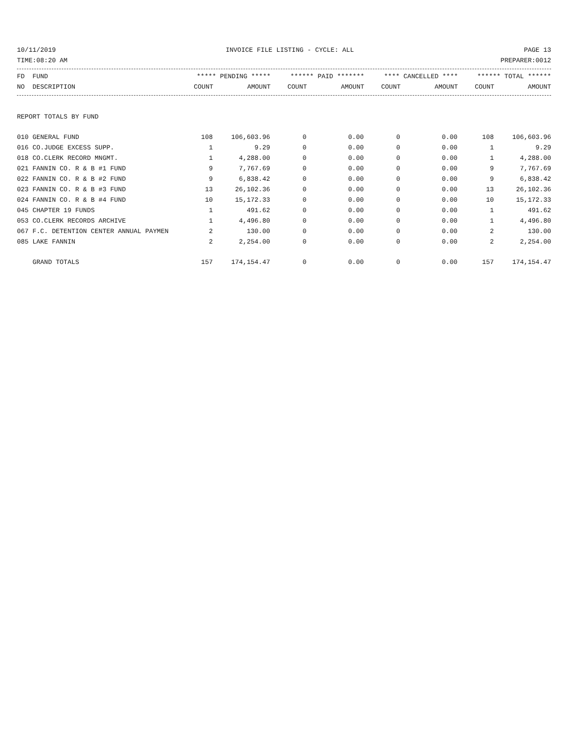10/11/2019 INVOICE FILE LISTING - CYCLE: ALL PAGE 13
TIME:08:20 AM PREPARER:0012
| FD FUND | ***** PENDING ***** | | ****** PAID ******* | | **** CANCELLED **** | | ****** TOTAL ****** | |
| --- | --- | --- | --- | --- | --- | --- | --- | --- |
| NO DESCRIPTION | COUNT | AMOUNT | COUNT | AMOUNT | COUNT | AMOUNT | COUNT | AMOUNT |
REPORT TOTALS BY FUND
| 010 GENERAL FUND | 108 | 106,603.96 | 0 | 0.00 | 0 | 0.00 | 108 | 106,603.96 |
| 016 CO.JUDGE EXCESS SUPP. | 1 | 9.29 | 0 | 0.00 | 0 | 0.00 | 1 | 9.29 |
| 018 CO.CLERK RECORD MNGMT. | 1 | 4,288.00 | 0 | 0.00 | 0 | 0.00 | 1 | 4,288.00 |
| 021 FANNIN CO. R & B #1 FUND | 9 | 7,767.69 | 0 | 0.00 | 0 | 0.00 | 9 | 7,767.69 |
| 022 FANNIN CO. R & B #2 FUND | 9 | 6,838.42 | 0 | 0.00 | 0 | 0.00 | 9 | 6,838.42 |
| 023 FANNIN CO. R & B #3 FUND | 13 | 26,102.36 | 0 | 0.00 | 0 | 0.00 | 13 | 26,102.36 |
| 024 FANNIN CO. R & B #4 FUND | 10 | 15,172.33 | 0 | 0.00 | 0 | 0.00 | 10 | 15,172.33 |
| 045 CHAPTER 19 FUNDS | 1 | 491.62 | 0 | 0.00 | 0 | 0.00 | 1 | 491.62 |
| 053 CO.CLERK RECORDS ARCHIVE | 1 | 4,496.80 | 0 | 0.00 | 0 | 0.00 | 1 | 4,496.80 |
| 067 F.C. DETENTION CENTER ANNUAL PAYMEN | 2 | 130.00 | 0 | 0.00 | 0 | 0.00 | 2 | 130.00 |
| 085 LAKE FANNIN | 2 | 2,254.00 | 0 | 0.00 | 0 | 0.00 | 2 | 2,254.00 |
| GRAND TOTALS | 157 | 174,154.47 | 0 | 0.00 | 0 | 0.00 | 157 | 174,154.47 |